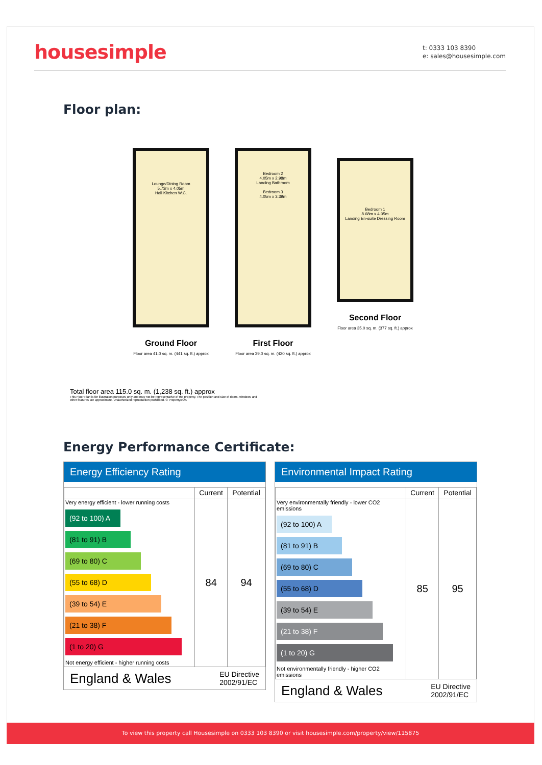housesimple
t: 0333 103 8390
e: sales@housesimple.com
Floor plan:
Lounge/Dining Room
5.73m x 4.05m
Hall Kitchen W.C.
Ground Floor
Floor area 41.0 sq. m. (441 sq. ft.) approx
Bedroom 2
4.05m x 2.98m
Landing Bathroom
Bedroom 3
4.05m x 3.39m
First Floor
Floor area 39.0 sq. m. (420 sq. ft.) approx
Bedroom 1
8.68m x 4.05m
Landing En-suite Dressing Room
Second Floor
Floor area 35.0 sq. m. (377 sq. ft.) approx
Total floor area 115.0 sq. m. (1,238 sq. ft.) approx
This Floor Plan is for illustration purposes only and may not be representative of the property. The position and size of doors, windows and other features are approximate. Unauthorized reproduction prohibited. © PropertyBOX
Energy Performance Certificate:
Energy Efficiency Rating
| | Current | Potential |
| --- | --- | --- |
| Very energy efficient - lower running costs (92 to 100) A (81 to 91) B (69 to 80) C (55 to 68) D (39 to 54) E (21 to 38) F (1 to 20) G Not energy efficient - higher running costs | 84 | 94 |
England & Wales EU Directive
2002/91/EC
Environmental Impact Rating
| | Current | Potential |
| --- | --- | --- |
| Very environmentally friendly - lower CO2 emissions (92 to 100) A (81 to 91) B (69 to 80) C (55 to 68) D (39 to 54) E (21 to 38) F (1 to 20) G Not environmentally friendly - higher CO2 emissions | 85 | 95 |
England & Wales EU Directive
2002/91/EC
To view this property call Housesimple on 0333 103 8390 or visit housesimple.com/property/view/115875